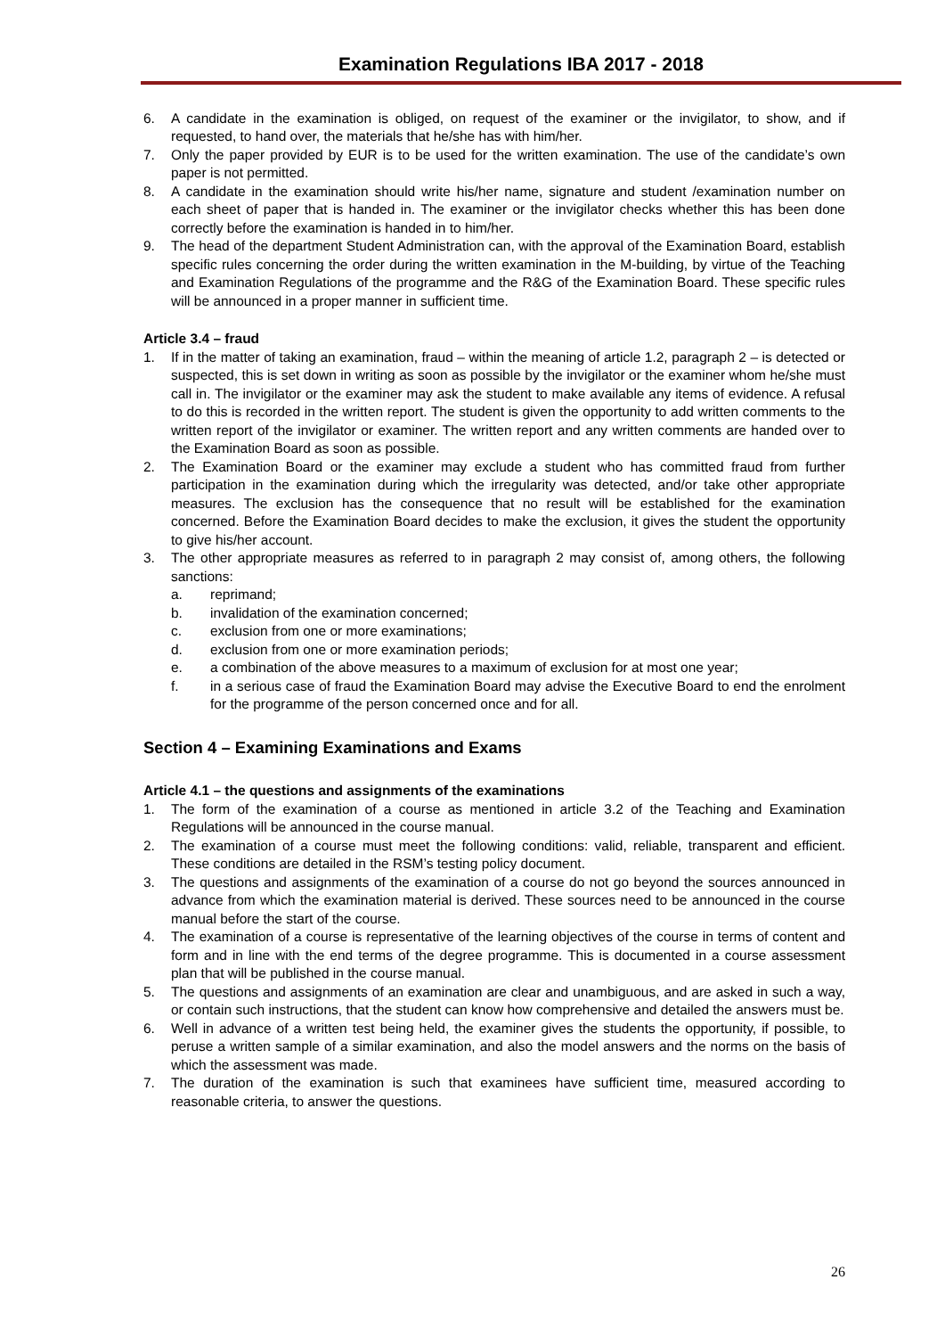Examination Regulations IBA 2017 - 2018
6. A candidate in the examination is obliged, on request of the examiner or the invigilator, to show, and if requested, to hand over, the materials that he/she has with him/her.
7. Only the paper provided by EUR is to be used for the written examination. The use of the candidate’s own paper is not permitted.
8. A candidate in the examination should write his/her name, signature and student /examination number on each sheet of paper that is handed in. The examiner or the invigilator checks whether this has been done correctly before the examination is handed in to him/her.
9. The head of the department Student Administration can, with the approval of the Examination Board, establish specific rules concerning the order during the written examination in the M-building, by virtue of the Teaching and Examination Regulations of the programme and the R&G of the Examination Board. These specific rules will be announced in a proper manner in sufficient time.
Article 3.4 – fraud
1. If in the matter of taking an examination, fraud – within the meaning of article 1.2, paragraph 2 – is detected or suspected, this is set down in writing as soon as possible by the invigilator or the examiner whom he/she must call in. The invigilator or the examiner may ask the student to make available any items of evidence. A refusal to do this is recorded in the written report. The student is given the opportunity to add written comments to the written report of the invigilator or examiner. The written report and any written comments are handed over to the Examination Board as soon as possible.
2. The Examination Board or the examiner may exclude a student who has committed fraud from further participation in the examination during which the irregularity was detected, and/or take other appropriate measures. The exclusion has the consequence that no result will be established for the examination concerned. Before the Examination Board decides to make the exclusion, it gives the student the opportunity to give his/her account.
3. The other appropriate measures as referred to in paragraph 2 may consist of, among others, the following sanctions:
a. reprimand;
b. invalidation of the examination concerned;
c. exclusion from one or more examinations;
d. exclusion from one or more examination periods;
e. a combination of the above measures to a maximum of exclusion for at most one year;
f. in a serious case of fraud the Examination Board may advise the Executive Board to end the enrolment for the programme of the person concerned once and for all.
Section 4 – Examining Examinations and Exams
Article 4.1 – the questions and assignments of the examinations
1. The form of the examination of a course as mentioned in article 3.2 of the Teaching and Examination Regulations will be announced in the course manual.
2. The examination of a course must meet the following conditions: valid, reliable, transparent and efficient. These conditions are detailed in the RSM’s testing policy document.
3. The questions and assignments of the examination of a course do not go beyond the sources announced in advance from which the examination material is derived. These sources need to be announced in the course manual before the start of the course.
4. The examination of a course is representative of the learning objectives of the course in terms of content and form and in line with the end terms of the degree programme. This is documented in a course assessment plan that will be published in the course manual.
5. The questions and assignments of an examination are clear and unambiguous, and are asked in such a way, or contain such instructions, that the student can know how comprehensive and detailed the answers must be.
6. Well in advance of a written test being held, the examiner gives the students the opportunity, if possible, to peruse a written sample of a similar examination, and also the model answers and the norms on the basis of which the assessment was made.
7. The duration of the examination is such that examinees have sufficient time, measured according to reasonable criteria, to answer the questions.
26